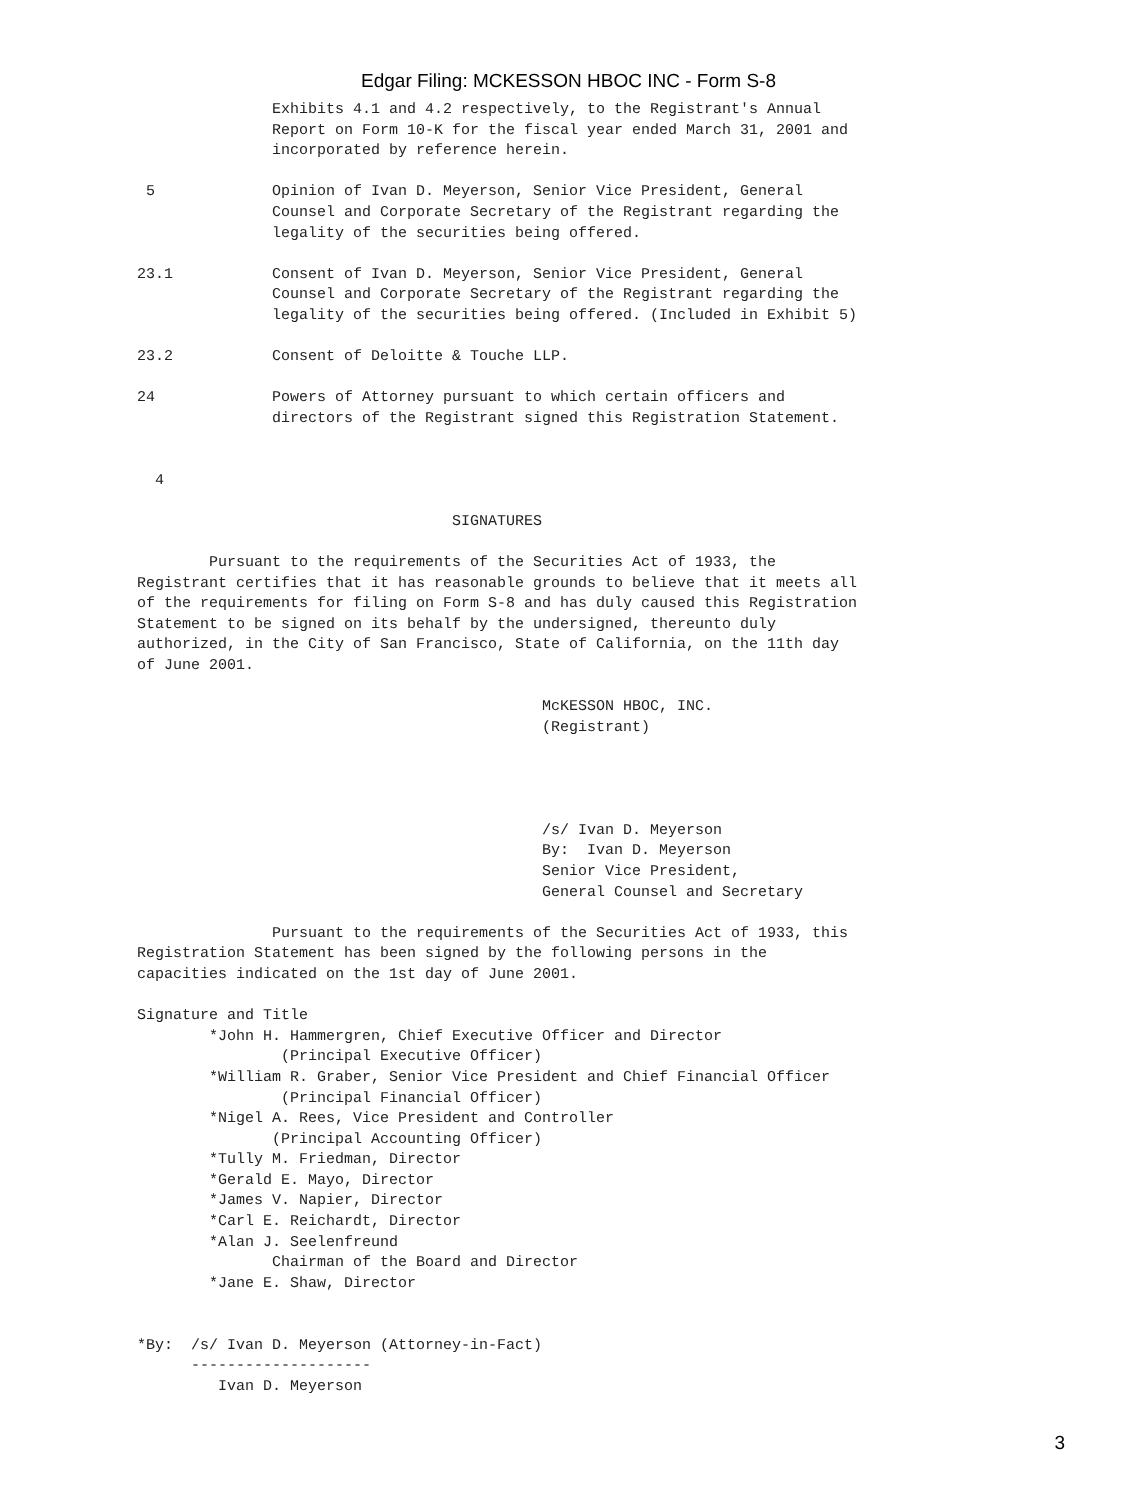Edgar Filing: MCKESSON HBOC INC - Form S-8
               Exhibits 4.1 and 4.2 respectively, to the Registrant's Annual
               Report on Form 10-K for the fiscal year ended March 31, 2001 and
               incorporated by reference herein.

 5             Opinion of Ivan D. Meyerson, Senior Vice President, General
               Counsel and Corporate Secretary of the Registrant regarding the
               legality of the securities being offered.

23.1           Consent of Ivan D. Meyerson, Senior Vice President, General
               Counsel and Corporate Secretary of the Registrant regarding the
               legality of the securities being offered. (Included in Exhibit 5)

23.2           Consent of Deloitte & Touche LLP.

24             Powers of Attorney pursuant to which certain officers and
               directors of the Registrant signed this Registration Statement.


  4

                                   SIGNATURES

        Pursuant to the requirements of the Securities Act of 1933, the
Registrant certifies that it has reasonable grounds to believe that it meets all
of the requirements for filing on Form S-8 and has duly caused this Registration
Statement to be signed on its behalf by the undersigned, thereunto duly
authorized, in the City of San Francisco, State of California, on the 11th day
of June 2001.

                                             McKESSON HBOC, INC.
                                             (Registrant)




                                             /s/ Ivan D. Meyerson
                                             By:  Ivan D. Meyerson
                                             Senior Vice President,
                                             General Counsel and Secretary

               Pursuant to the requirements of the Securities Act of 1933, this
Registration Statement has been signed by the following persons in the
capacities indicated on the 1st day of June 2001.

Signature and Title
        *John H. Hammergren, Chief Executive Officer and Director
                (Principal Executive Officer)
        *William R. Graber, Senior Vice President and Chief Financial Officer
                (Principal Financial Officer)
        *Nigel A. Rees, Vice President and Controller
               (Principal Accounting Officer)
        *Tully M. Friedman, Director
        *Gerald E. Mayo, Director
        *James V. Napier, Director
        *Carl E. Reichardt, Director
        *Alan J. Seelenfreund
               Chairman of the Board and Director
        *Jane E. Shaw, Director


*By:  /s/ Ivan D. Meyerson (Attorney-in-Fact)
      --------------------
         Ivan D. Meyerson
3